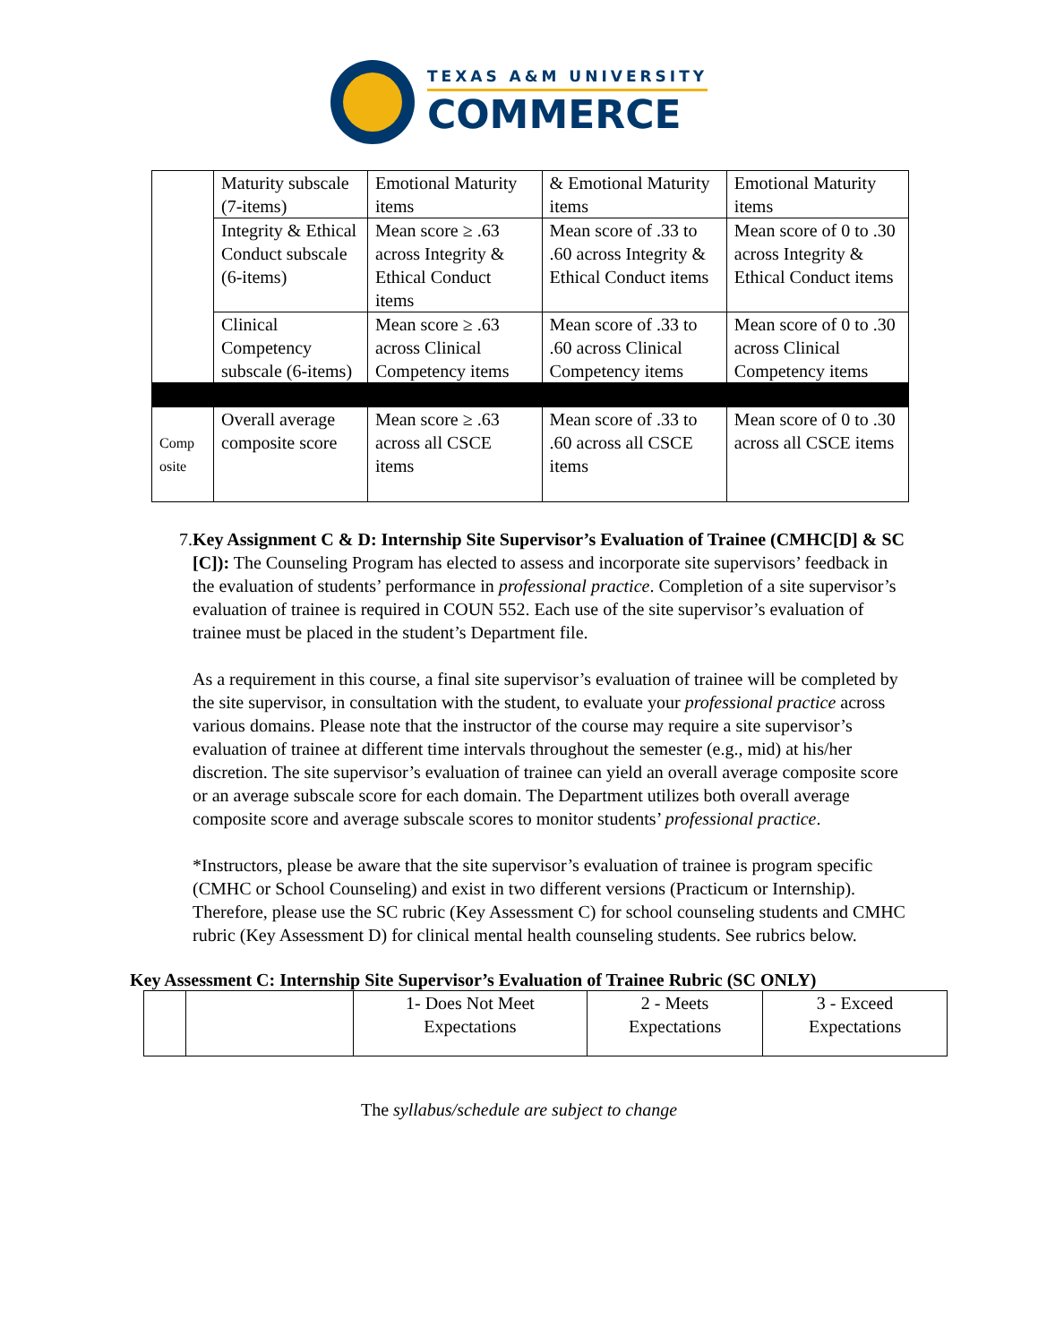TEXAS A&M UNIVERSITY
COMMERCE
| | Maturity subscale (7-items) | Emotional Maturity items | & Emotional Maturity items | Emotional Maturity items |
| | Integrity & Ethical Conduct subscale (6-items) | Mean score ≥ .63 across Integrity & Ethical Conduct items | Mean score of .33 to .60 across Integrity & Ethical Conduct items | Mean score of 0 to .30 across Integrity & Ethical Conduct items |
| | Clinical Competency subscale (6-items) | Mean score ≥ .63 across Clinical Competency items | Mean score of .33 to .60 across Clinical Competency items | Mean score of 0 to .30 across Clinical Competency items |
| Comp osite | Overall average composite score | Mean score ≥ .63 across all CSCE items | Mean score of .33 to .60 across all CSCE items | Mean score of 0 to .30 across all CSCE items |
7. Key Assignment C & D: Internship Site Supervisor’s Evaluation of Trainee (CMHC[D] & SC [C]): The Counseling Program has elected to assess and incorporate site supervisors’ feedback in the evaluation of students’ performance in professional practice. Completion of a site supervisor’s evaluation of trainee is required in COUN 552. Each use of the site supervisor’s evaluation of trainee must be placed in the student’s Department file.
As a requirement in this course, a final site supervisor’s evaluation of trainee will be completed by the site supervisor, in consultation with the student, to evaluate your professional practice across various domains. Please note that the instructor of the course may require a site supervisor’s evaluation of trainee at different time intervals throughout the semester (e.g., mid) at his/her discretion. The site supervisor’s evaluation of trainee can yield an overall average composite score or an average subscale score for each domain. The Department utilizes both overall average composite score and average subscale scores to monitor students’ professional practice.
*Instructors, please be aware that the site supervisor’s evaluation of trainee is program specific (CMHC or School Counseling) and exist in two different versions (Practicum or Internship). Therefore, please use the SC rubric (Key Assessment C) for school counseling students and CMHC rubric (Key Assessment D) for clinical mental health counseling students. See rubrics below.
Key Assessment C: Internship Site Supervisor’s Evaluation of Trainee Rubric (SC ONLY)
| | | 1- Does Not Meet Expectations | 2 - Meets Expectations | 3 - Exceed Expectations |
The syllabus/schedule are subject to change